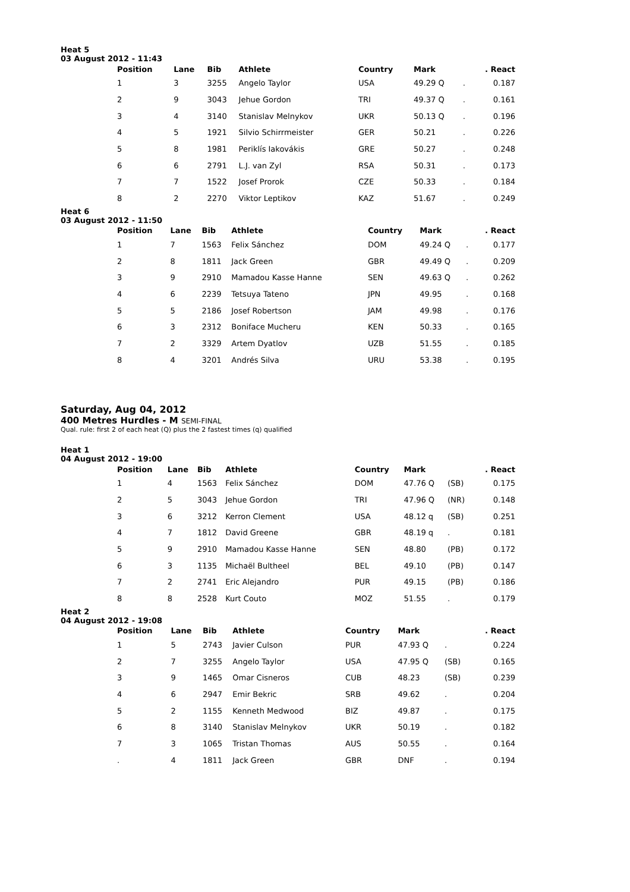Heat 5
03 August 2012 - 11:43
| Position | Lane | Bib | Athlete | Country | Mark | | . React |
| --- | --- | --- | --- | --- | --- | --- | --- |
| 1 | 3 | 3255 | Angelo Taylor | USA | 49.29 Q | . | 0.187 |
| 2 | 9 | 3043 | Jehue Gordon | TRI | 49.37 Q | . | 0.161 |
| 3 | 4 | 3140 | Stanislav Melnykov | UKR | 50.13 Q | . | 0.196 |
| 4 | 5 | 1921 | Silvio Schirrmeister | GER | 50.21 | . | 0.226 |
| 5 | 8 | 1981 | Periklís Iakovákis | GRE | 50.27 | . | 0.248 |
| 6 | 6 | 2791 | L.J. van Zyl | RSA | 50.31 | . | 0.173 |
| 7 | 7 | 1522 | Josef Prorok | CZE | 50.33 | . | 0.184 |
| 8 | 2 | 2270 | Viktor Leptikov | KAZ | 51.67 | . | 0.249 |
Heat 6
03 August 2012 - 11:50
| Position | Lane | Bib | Athlete | Country | Mark | | . React |
| --- | --- | --- | --- | --- | --- | --- | --- |
| 1 | 7 | 1563 | Felix Sánchez | DOM | 49.24 Q | . | 0.177 |
| 2 | 8 | 1811 | Jack Green | GBR | 49.49 Q | . | 0.209 |
| 3 | 9 | 2910 | Mamadou Kasse Hanne | SEN | 49.63 Q | . | 0.262 |
| 4 | 6 | 2239 | Tetsuya Tateno | JPN | 49.95 | . | 0.168 |
| 5 | 5 | 2186 | Josef Robertson | JAM | 49.98 | . | 0.176 |
| 6 | 3 | 2312 | Boniface Mucheru | KEN | 50.33 | . | 0.165 |
| 7 | 2 | 3329 | Artem Dyatlov | UZB | 51.55 | . | 0.185 |
| 8 | 4 | 3201 | Andrés Silva | URU | 53.38 | . | 0.195 |
Saturday, Aug 04, 2012
400 Metres Hurdles - M SEMI-FINAL
Qual. rule: first 2 of each heat (Q) plus the 2 fastest times (q) qualified
Heat 1
04 August 2012 - 19:00
| Position | Lane | Bib | Athlete | Country | Mark | | . React |
| --- | --- | --- | --- | --- | --- | --- | --- |
| 1 | 4 | 1563 | Felix Sánchez | DOM | 47.76 Q | (SB) | 0.175 |
| 2 | 5 | 3043 | Jehue Gordon | TRI | 47.96 Q | (NR) | 0.148 |
| 3 | 6 | 3212 | Kerron Clement | USA | 48.12 q | (SB) | 0.251 |
| 4 | 7 | 1812 | David Greene | GBR | 48.19 q | . | 0.181 |
| 5 | 9 | 2910 | Mamadou Kasse Hanne | SEN | 48.80 | (PB) | 0.172 |
| 6 | 3 | 1135 | Michaël Bultheel | BEL | 49.10 | (PB) | 0.147 |
| 7 | 2 | 2741 | Eric Alejandro | PUR | 49.15 | (PB) | 0.186 |
| 8 | 8 | 2528 | Kurt Couto | MOZ | 51.55 | . | 0.179 |
Heat 2
04 August 2012 - 19:08
| Position | Lane | Bib | Athlete | Country | Mark | | . React |
| --- | --- | --- | --- | --- | --- | --- | --- |
| 1 | 5 | 2743 | Javier Culson | PUR | 47.93 Q | . | 0.224 |
| 2 | 7 | 3255 | Angelo Taylor | USA | 47.95 Q | (SB) | 0.165 |
| 3 | 9 | 1465 | Omar Cisneros | CUB | 48.23 | (SB) | 0.239 |
| 4 | 6 | 2947 | Emir Bekric | SRB | 49.62 | . | 0.204 |
| 5 | 2 | 1155 | Kenneth Medwood | BIZ | 49.87 | . | 0.175 |
| 6 | 8 | 3140 | Stanislav Melnykov | UKR | 50.19 | . | 0.182 |
| 7 | 3 | 1065 | Tristan Thomas | AUS | 50.55 | . | 0.164 |
| . | 4 | 1811 | Jack Green | GBR | DNF | . | 0.194 |